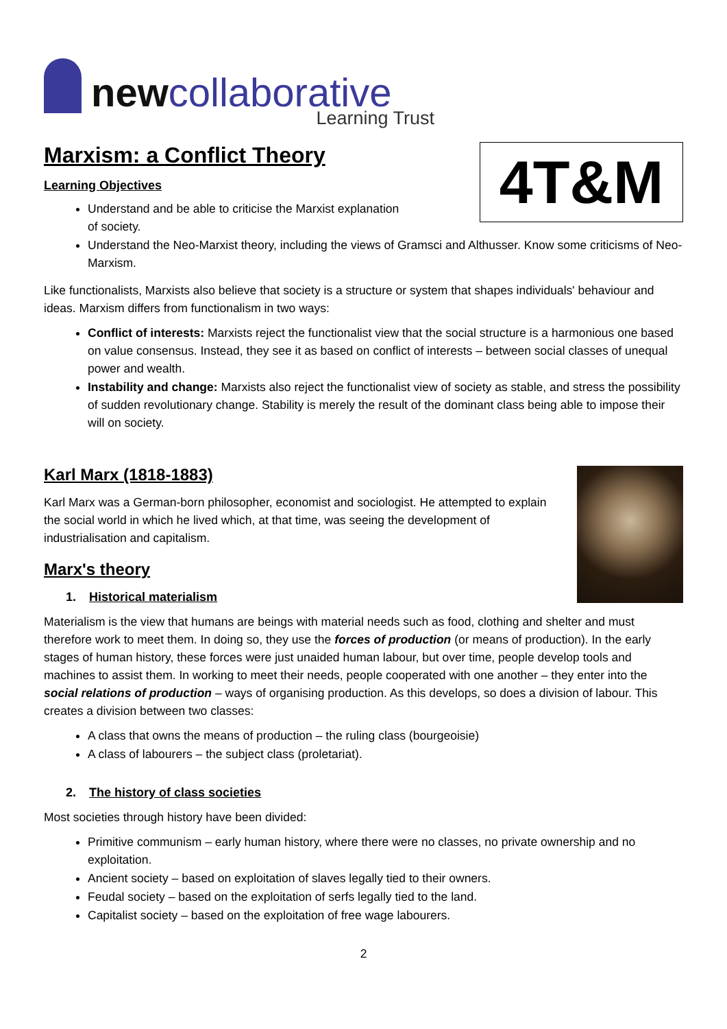newcollaborative
Learning Trust
Marxism: a Conflict Theory
4T&M
Learning Objectives
Understand and be able to criticise the Marxist explanation
of society.
Understand the Neo-Marxist theory, including the views of Gramsci and Althusser. Know some criticisms of Neo-Marxism.
Like functionalists, Marxists also believe that society is a structure or system that shapes individuals' behaviour and ideas. Marxism differs from functionalism in two ways:
Conflict of interests: Marxists reject the functionalist view that the social structure is a harmonious one based on value consensus. Instead, they see it as based on conflict of interests – between social classes of unequal power and wealth.
Instability and change: Marxists also reject the functionalist view of society as stable, and stress the possibility of sudden revolutionary change. Stability is merely the result of the dominant class being able to impose their will on society.
Karl Marx (1818-1883)
Karl Marx was a German-born philosopher, economist and sociologist. He attempted to explain the social world in which he lived which, at that time, was seeing the development of industrialisation and capitalism.
Marx's theory
1. Historical materialism
Materialism is the view that humans are beings with material needs such as food, clothing and shelter and must therefore work to meet them. In doing so, they use the forces of production (or means of production). In the early stages of human history, these forces were just unaided human labour, but over time, people develop tools and machines to assist them. In working to meet their needs, people cooperated with one another – they enter into the social relations of production – ways of organising production. As this develops, so does a division of labour. This creates a division between two classes:
A class that owns the means of production – the ruling class (bourgeoisie)
A class of labourers – the subject class (proletariat).
2. The history of class societies
Most societies through history have been divided:
Primitive communism – early human history, where there were no classes, no private ownership and no exploitation.
Ancient society – based on exploitation of slaves legally tied to their owners.
Feudal society – based on the exploitation of serfs legally tied to the land.
Capitalist society – based on the exploitation of free wage labourers.
2